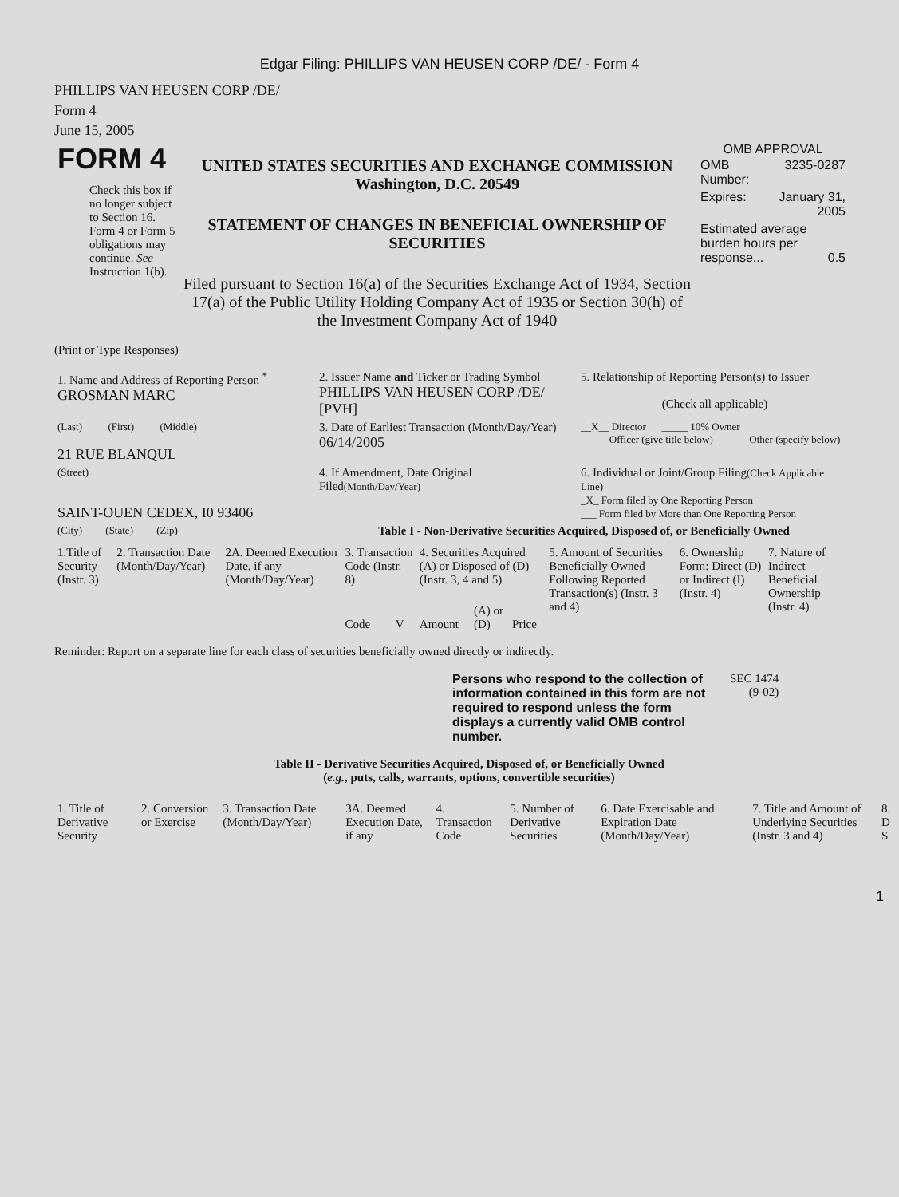Edgar Filing: PHILLIPS VAN HEUSEN CORP /DE/ - Form 4
PHILLIPS VAN HEUSEN CORP /DE/
Form 4
June 15, 2005
| FORM 4 Check this box if no longer subject to Section 16. Form 4 or Form 5 obligations may continue. See Instruction 1(b). | UNITED STATES SECURITIES AND EXCHANGE COMMISSION Washington, D.C. 20549 STATEMENT OF CHANGES IN BENEFICIAL OWNERSHIP OF SECURITIES Filed pursuant to Section 16(a) of the Securities Exchange Act of 1934, Section 17(a) of the Public Utility Holding Company Act of 1935 or Section 30(h) of the Investment Company Act of 1940 | OMB APPROVAL / OMB Number: / 3235-0287 / / Expires: / January 31, 2005 / / Estimated average burden hours per response... 0.5 / / |
(Print or Type Responses)
| 1. Name and Address of Reporting Person <sup>*</sup> GROSMAN MARC | 2. Issuer Name and Ticker or Trading Symbol PHILLIPS VAN HEUSEN CORP /DE/ [PVH] | 5. Relationship of Reporting Person(s) to Issuer (Check all applicable) |
| (Last) (First) (Middle) 21 RUE BLANQUL | 3. Date of Earliest Transaction (Month/Day/Year) 06/14/2005 | __X__ Director _____ 10% Owner _____ Officer (give title below) _____ Other (specify below) |
| (Street) SAINT-OUEN CEDEX, I0 93406 | 4. If Amendment, Date Original Filed (Month/Day/Year) | 6. Individual or Joint/Group Filing (Check Applicable Line) _X_ Form filed by One Reporting Person ___ Form filed by More than One Reporting Person |
| (City) (State) (Zip) | Table I - Non-Derivative Securities Acquired, Disposed of, or Beneficially Owned | |
| 1.Title of Security (Instr. 3) | 2. Transaction Date (Month/Day/Year) | 2A. Deemed Execution Date, if any (Month/Day/Year) | 3. Transaction Code (Instr. 8) | | 4. Securities Acquired (A) or Disposed of (D) (Instr. 3, 4 and 5) | | | 5. Amount of Securities Beneficially Owned Following Reported Transaction(s) (Instr. 3 and 4) | 6. Ownership Form: Direct (D) or Indirect (I) (Instr. 4) | 7. Nature of Indirect Beneficial Ownership (Instr. 4) |
| --- | --- | --- | --- | --- | --- | --- | --- | --- | --- | --- |
| | | | Code | V | Amount | (A) or (D) | Price | | | |
Reminder: Report on a separate line for each class of securities beneficially owned directly or indirectly.
| Persons who respond to the collection of information contained in this form are not required to respond unless the form displays a currently valid OMB control number. | SEC 1474 (9-02) |
Table II - Derivative Securities Acquired, Disposed of, or Beneficially Owned
(e.g., puts, calls, warrants, options, convertible securities)
| 1. Title of Derivative Security | 2. Conversion or Exercise | 3. Transaction Date (Month/Day/Year) | 3A. Deemed Execution Date, if any | 4. Transaction Code | 5. Number of Derivative Securities | 6. Date Exercisable and Expiration Date (Month/Day/Year) | 7. Title and Amount of Underlying Securities (Instr. 3 and 4) | 8. D S |
| --- | --- | --- | --- | --- | --- | --- | --- | --- |
1